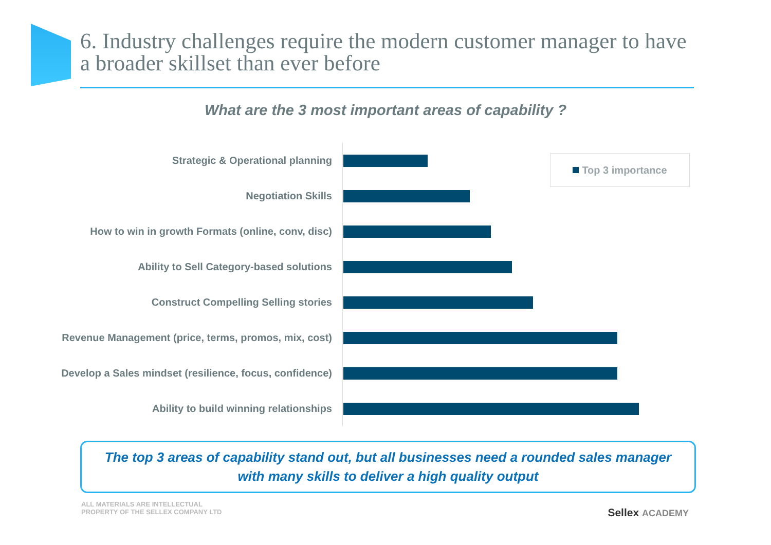6. Industry challenges require the modern customer manager to have a broader skillset than ever before
What are the 3 most important areas of capability ?
Strategic & Operational planning
Negotiation Skills
How to win in growth Formats (online, conv, disc)
Ability to Sell Category-based solutions
Construct Compelling Selling stories
Revenue Management (price, terms, promos, mix, cost)
Develop a Sales mindset (resilience, focus, confidence)
Ability to build winning relationships
Top 3 importance
The top 3 areas of capability stand out, but all businesses need a rounded sales manager
with many skills to deliver a high quality output
ALL MATERIALS ARE INTELLECTUAL
PROPERTY OF THE SELLEX COMPANY LTD
Sellex ACADEMY